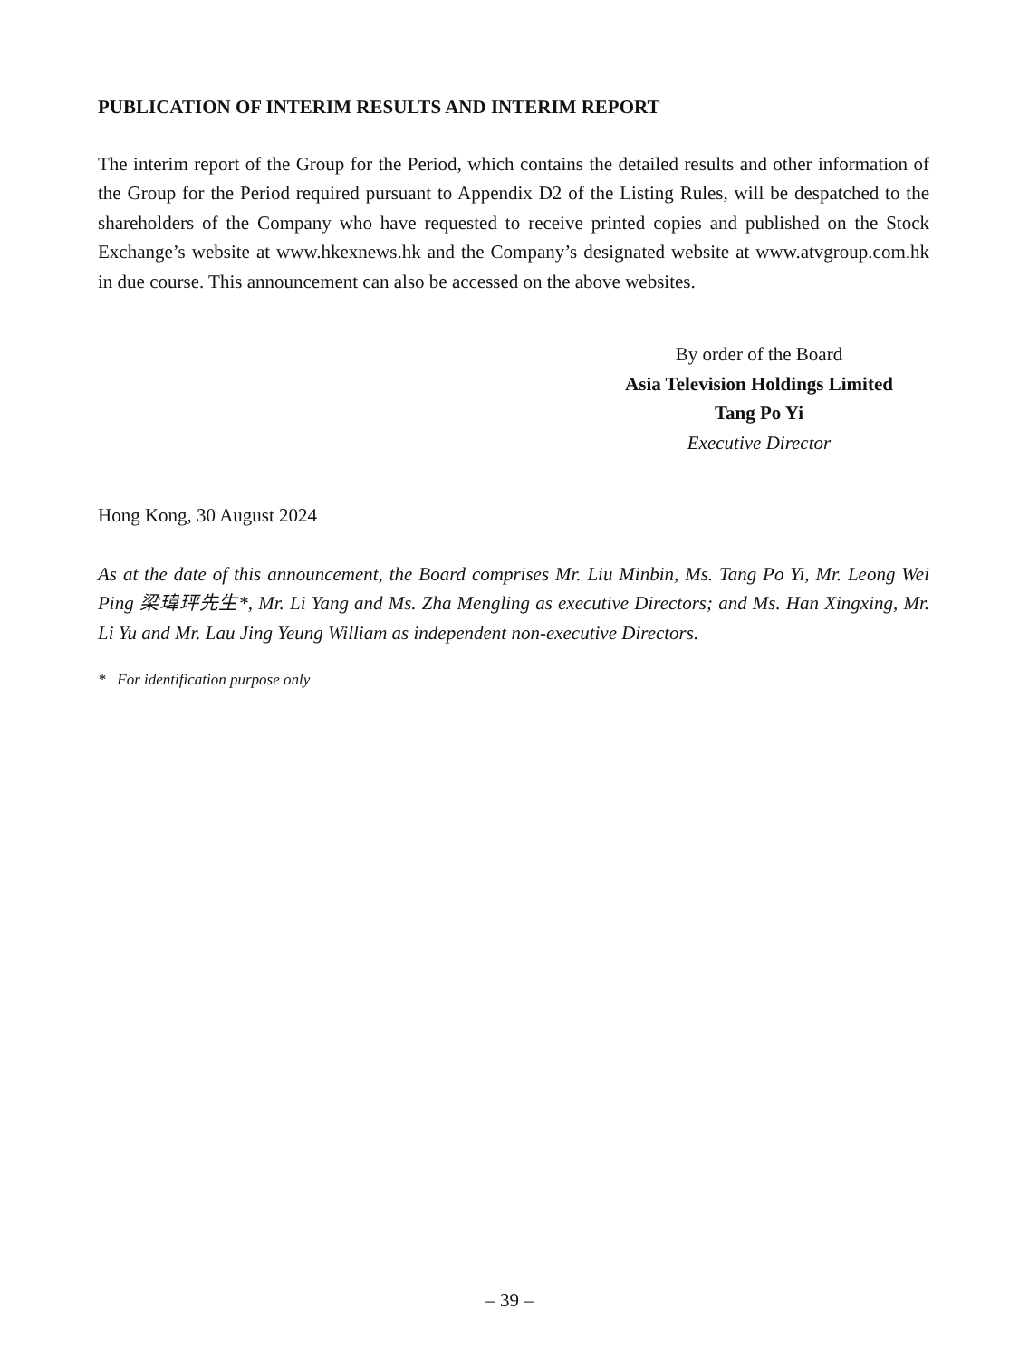PUBLICATION OF INTERIM RESULTS AND INTERIM REPORT
The interim report of the Group for the Period, which contains the detailed results and other information of the Group for the Period required pursuant to Appendix D2 of the Listing Rules, will be despatched to the shareholders of the Company who have requested to receive printed copies and published on the Stock Exchange’s website at www.hkexnews.hk and the Company’s designated website at www.atvgroup.com.hk in due course. This announcement can also be accessed on the above websites.
By order of the Board
Asia Television Holdings Limited
Tang Po Yi
Executive Director
Hong Kong, 30 August 2024
As at the date of this announcement, the Board comprises Mr. Liu Minbin, Ms. Tang Po Yi, Mr. Leong Wei Ping 梁瑋玶先生*, Mr. Li Yang and Ms. Zha Mengling as executive Directors; and Ms. Han Xingxing, Mr. Li Yu and Mr. Lau Jing Yeung William as independent non-executive Directors.
* For identification purpose only
– 39 –